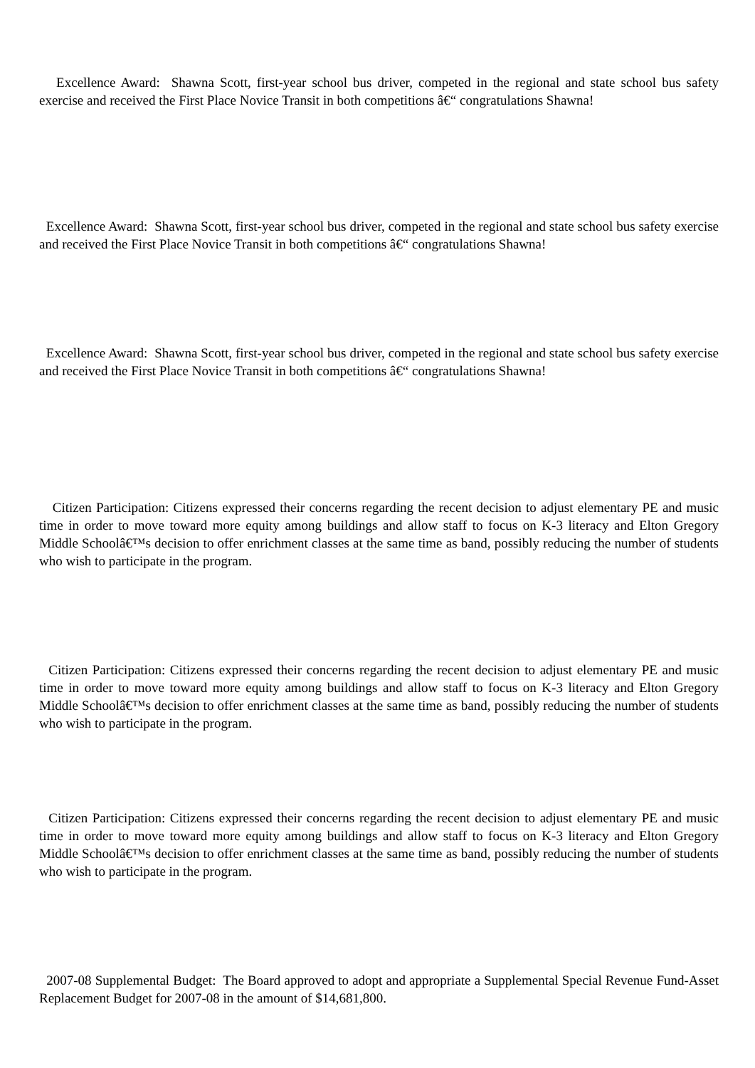Excellence Award: Shawna Scott, first-year school bus driver, competed in the regional and state school bus safety exercise and received the First Place Novice Transit in both competitions â€“ congratulations Shawna!
Excellence Award: Shawna Scott, first-year school bus driver, competed in the regional and state school bus safety exercise and received the First Place Novice Transit in both competitions â€“ congratulations Shawna!
Excellence Award: Shawna Scott, first-year school bus driver, competed in the regional and state school bus safety exercise and received the First Place Novice Transit in both competitions â€“ congratulations Shawna!
Citizen Participation: Citizens expressed their concerns regarding the recent decision to adjust elementary PE and music time in order to move toward more equity among buildings and allow staff to focus on K-3 literacy and Elton Gregory Middle Schoolâ€™s decision to offer enrichment classes at the same time as band, possibly reducing the number of students who wish to participate in the program.
Citizen Participation: Citizens expressed their concerns regarding the recent decision to adjust elementary PE and music time in order to move toward more equity among buildings and allow staff to focus on K-3 literacy and Elton Gregory Middle Schoolâ€™s decision to offer enrichment classes at the same time as band, possibly reducing the number of students who wish to participate in the program.
Citizen Participation: Citizens expressed their concerns regarding the recent decision to adjust elementary PE and music time in order to move toward more equity among buildings and allow staff to focus on K-3 literacy and Elton Gregory Middle Schoolâ€™s decision to offer enrichment classes at the same time as band, possibly reducing the number of students who wish to participate in the program.
2007-08 Supplemental Budget: The Board approved to adopt and appropriate a Supplemental Special Revenue Fund-Asset Replacement Budget for 2007-08 in the amount of $14,681,800.